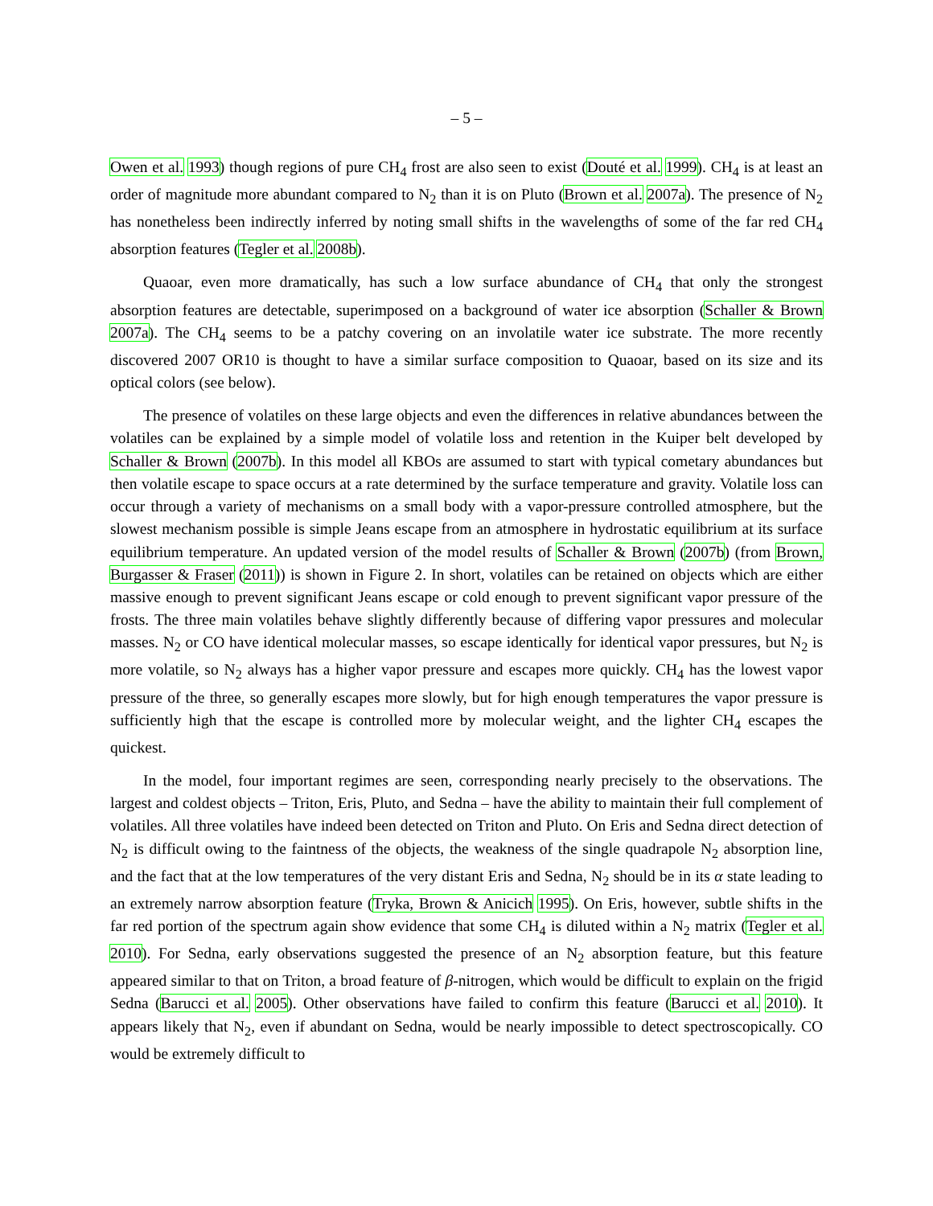– 5 –
Owen et al. 1993) though regions of pure CH<sub>4</sub> frost are also seen to exist (Douté et al. 1999). CH<sub>4</sub> is at least an order of magnitude more abundant compared to N<sub>2</sub> than it is on Pluto (Brown et al. 2007a). The presence of N<sub>2</sub> has nonetheless been indirectly inferred by noting small shifts in the wavelengths of some of the far red CH<sub>4</sub> absorption features (Tegler et al. 2008b).
Quaoar, even more dramatically, has such a low surface abundance of CH<sub>4</sub> that only the strongest absorption features are detectable, superimposed on a background of water ice absorption (Schaller & Brown 2007a). The CH<sub>4</sub> seems to be a patchy covering on an involatile water ice substrate. The more recently discovered 2007 OR10 is thought to have a similar surface composition to Quaoar, based on its size and its optical colors (see below).
The presence of volatiles on these large objects and even the differences in relative abundances between the volatiles can be explained by a simple model of volatile loss and retention in the Kuiper belt developed by Schaller & Brown (2007b). In this model all KBOs are assumed to start with typical cometary abundances but then volatile escape to space occurs at a rate determined by the surface temperature and gravity. Volatile loss can occur through a variety of mechanisms on a small body with a vapor-pressure controlled atmosphere, but the slowest mechanism possible is simple Jeans escape from an atmosphere in hydrostatic equilibrium at its surface equilibrium temperature. An updated version of the model results of Schaller & Brown (2007b) (from Brown, Burgasser & Fraser (2011)) is shown in Figure 2. In short, volatiles can be retained on objects which are either massive enough to prevent significant Jeans escape or cold enough to prevent significant vapor pressure of the frosts. The three main volatiles behave slightly differently because of differing vapor pressures and molecular masses. N<sub>2</sub> or CO have identical molecular masses, so escape identically for identical vapor pressures, but N<sub>2</sub> is more volatile, so N<sub>2</sub> always has a higher vapor pressure and escapes more quickly. CH<sub>4</sub> has the lowest vapor pressure of the three, so generally escapes more slowly, but for high enough temperatures the vapor pressure is sufficiently high that the escape is controlled more by molecular weight, and the lighter CH<sub>4</sub> escapes the quickest.
In the model, four important regimes are seen, corresponding nearly precisely to the observations. The largest and coldest objects – Triton, Eris, Pluto, and Sedna – have the ability to maintain their full complement of volatiles. All three volatiles have indeed been detected on Triton and Pluto. On Eris and Sedna direct detection of N<sub>2</sub> is difficult owing to the faintness of the objects, the weakness of the single quadrapole N<sub>2</sub> absorption line, and the fact that at the low temperatures of the very distant Eris and Sedna, N<sub>2</sub> should be in its α state leading to an extremely narrow absorption feature (Tryka, Brown & Anicich 1995). On Eris, however, subtle shifts in the far red portion of the spectrum again show evidence that some CH<sub>4</sub> is diluted within a N<sub>2</sub> matrix (Tegler et al. 2010). For Sedna, early observations suggested the presence of an N<sub>2</sub> absorption feature, but this feature appeared similar to that on Triton, a broad feature of β-nitrogen, which would be difficult to explain on the frigid Sedna (Barucci et al. 2005). Other observations have failed to confirm this feature (Barucci et al. 2010). It appears likely that N<sub>2</sub>, even if abundant on Sedna, would be nearly impossible to detect spectroscopically. CO would be extremely difficult to